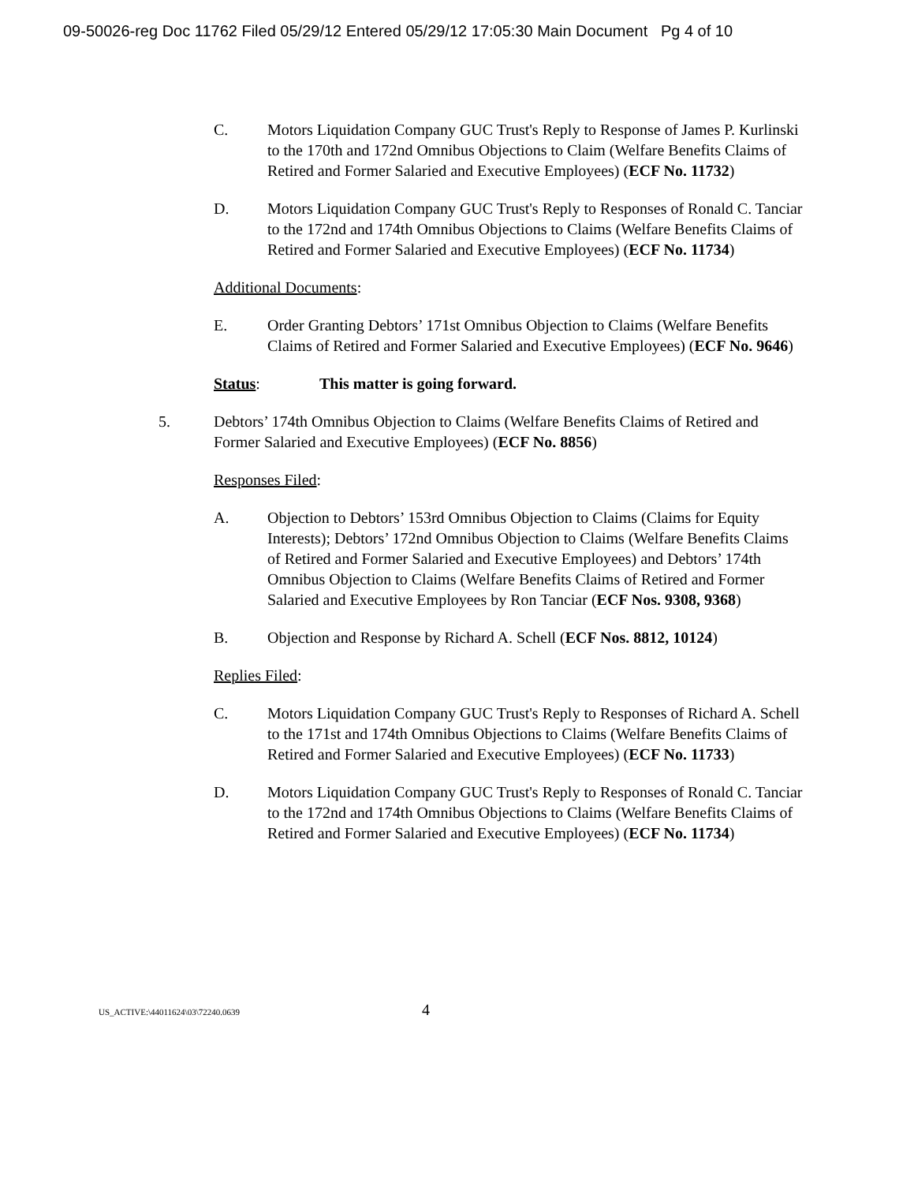09-50026-reg Doc 11762 Filed 05/29/12 Entered 05/29/12 17:05:30 Main Document Pg 4 of 10
C. Motors Liquidation Company GUC Trust's Reply to Response of James P. Kurlinski to the 170th and 172nd Omnibus Objections to Claim (Welfare Benefits Claims of Retired and Former Salaried and Executive Employees) (ECF No. 11732)
D. Motors Liquidation Company GUC Trust's Reply to Responses of Ronald C. Tanciar to the 172nd and 174th Omnibus Objections to Claims (Welfare Benefits Claims of Retired and Former Salaried and Executive Employees) (ECF No. 11734)
Additional Documents:
E. Order Granting Debtors’ 171st Omnibus Objection to Claims (Welfare Benefits Claims of Retired and Former Salaried and Executive Employees) (ECF No. 9646)
Status: This matter is going forward.
5. Debtors’ 174th Omnibus Objection to Claims (Welfare Benefits Claims of Retired and Former Salaried and Executive Employees) (ECF No. 8856)
Responses Filed:
A. Objection to Debtors’ 153rd Omnibus Objection to Claims (Claims for Equity Interests); Debtors’ 172nd Omnibus Objection to Claims (Welfare Benefits Claims of Retired and Former Salaried and Executive Employees) and Debtors’ 174th Omnibus Objection to Claims (Welfare Benefits Claims of Retired and Former Salaried and Executive Employees by Ron Tanciar (ECF Nos. 9308, 9368)
B. Objection and Response by Richard A. Schell (ECF Nos. 8812, 10124)
Replies Filed:
C. Motors Liquidation Company GUC Trust's Reply to Responses of Richard A. Schell to the 171st and 174th Omnibus Objections to Claims (Welfare Benefits Claims of Retired and Former Salaried and Executive Employees) (ECF No. 11733)
D. Motors Liquidation Company GUC Trust's Reply to Responses of Ronald C. Tanciar to the 172nd and 174th Omnibus Objections to Claims (Welfare Benefits Claims of Retired and Former Salaried and Executive Employees) (ECF No. 11734)
US_ACTIVE:\44011624\03\72240.0639
4